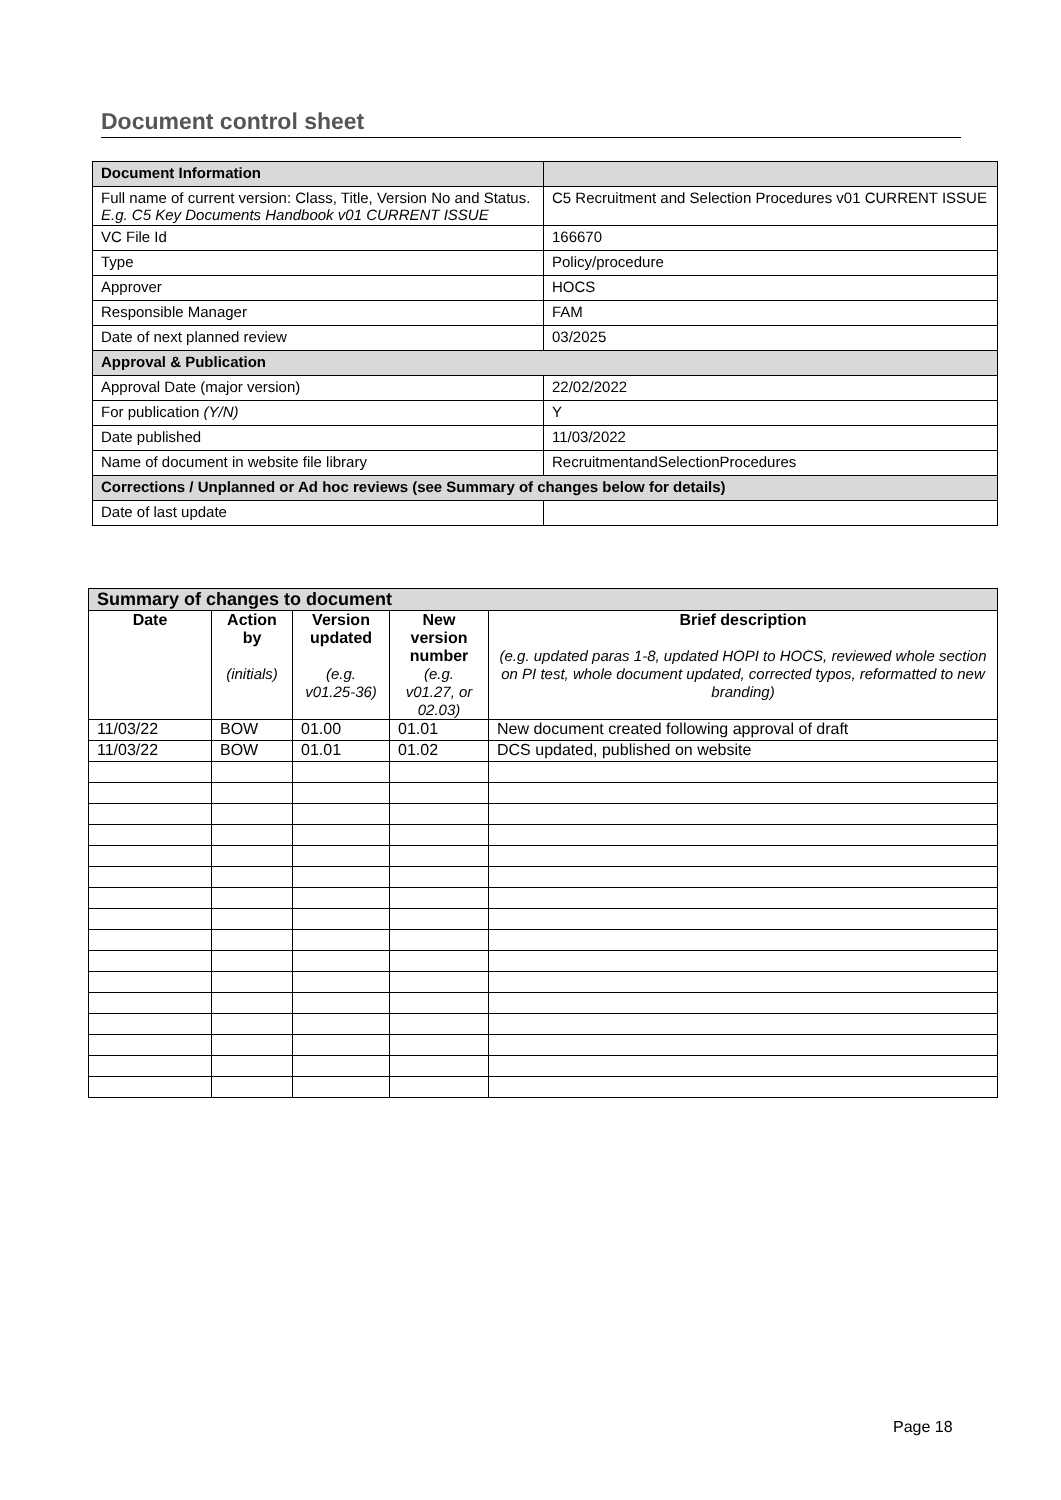Document control sheet
| Document Information | |
| Full name of current version: Class, Title, Version No and Status. E.g. C5 Key Documents Handbook v01 CURRENT ISSUE | C5 Recruitment and Selection Procedures v01 CURRENT ISSUE |
| VC File Id | 166670 |
| Type | Policy/procedure |
| Approver | HOCS |
| Responsible Manager | FAM |
| Date of next planned review | 03/2025 |
| Approval & Publication | |
| Approval Date (major version) | 22/02/2022 |
| For publication (Y/N) | Y |
| Date published | 11/03/2022 |
| Name of document in website file library | RecruitmentandSelectionProcedures |
| Corrections / Unplanned or Ad hoc reviews (see Summary of changes below for details) | |
| Date of last update | |
| Summary of changes to document | | | | |
| Date | Action by (initials) | Version updated (e.g. v01.25-36) | New version number (e.g. v01.27, or 02.03) | Brief description (e.g. updated paras 1-8, updated HOPI to HOCS, reviewed whole section on PI test, whole document updated, corrected typos, reformatted to new branding) |
| 11/03/22 | BOW | 01.00 | 01.01 | New document created following approval of draft |
| 11/03/22 | BOW | 01.01 | 01.02 | DCS updated, published on website |
Page 18